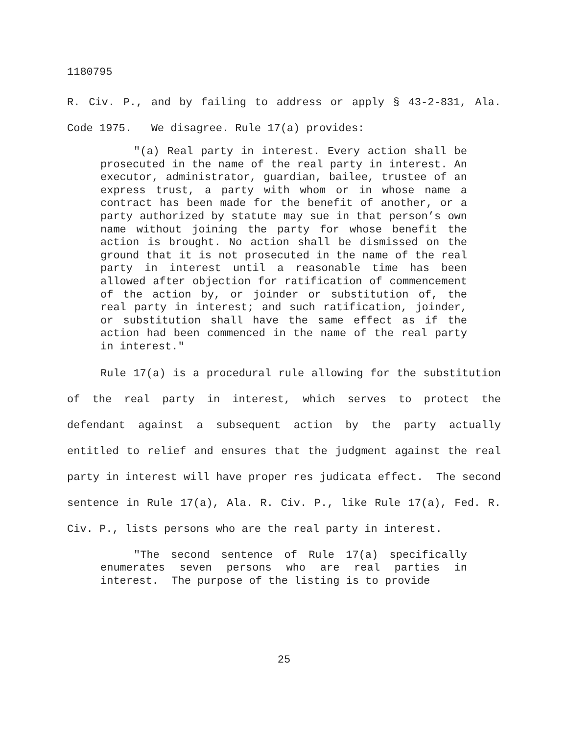1180795
R. Civ. P., and by failing to address or apply § 43-2-831, Ala. Code 1975. We disagree. Rule 17(a) provides:
"(a) Real party in interest. Every action shall be prosecuted in the name of the real party in interest. An executor, administrator, guardian, bailee, trustee of an express trust, a party with whom or in whose name a contract has been made for the benefit of another, or a party authorized by statute may sue in that person’s own name without joining the party for whose benefit the action is brought. No action shall be dismissed on the ground that it is not prosecuted in the name of the real party in interest until a reasonable time has been allowed after objection for ratification of commencement of the action by, or joinder or substitution of, the real party in interest; and such ratification, joinder, or substitution shall have the same effect as if the action had been commenced in the name of the real party in interest."
Rule 17(a) is a procedural rule allowing for the substitution of the real party in interest, which serves to protect the defendant against a subsequent action by the party actually entitled to relief and ensures that the judgment against the real party in interest will have proper res judicata effect. The second sentence in Rule 17(a), Ala. R. Civ. P., like Rule 17(a), Fed. R. Civ. P., lists persons who are the real party in interest.
"The second sentence of Rule 17(a) specifically enumerates seven persons who are real parties in interest. The purpose of the listing is to provide
25